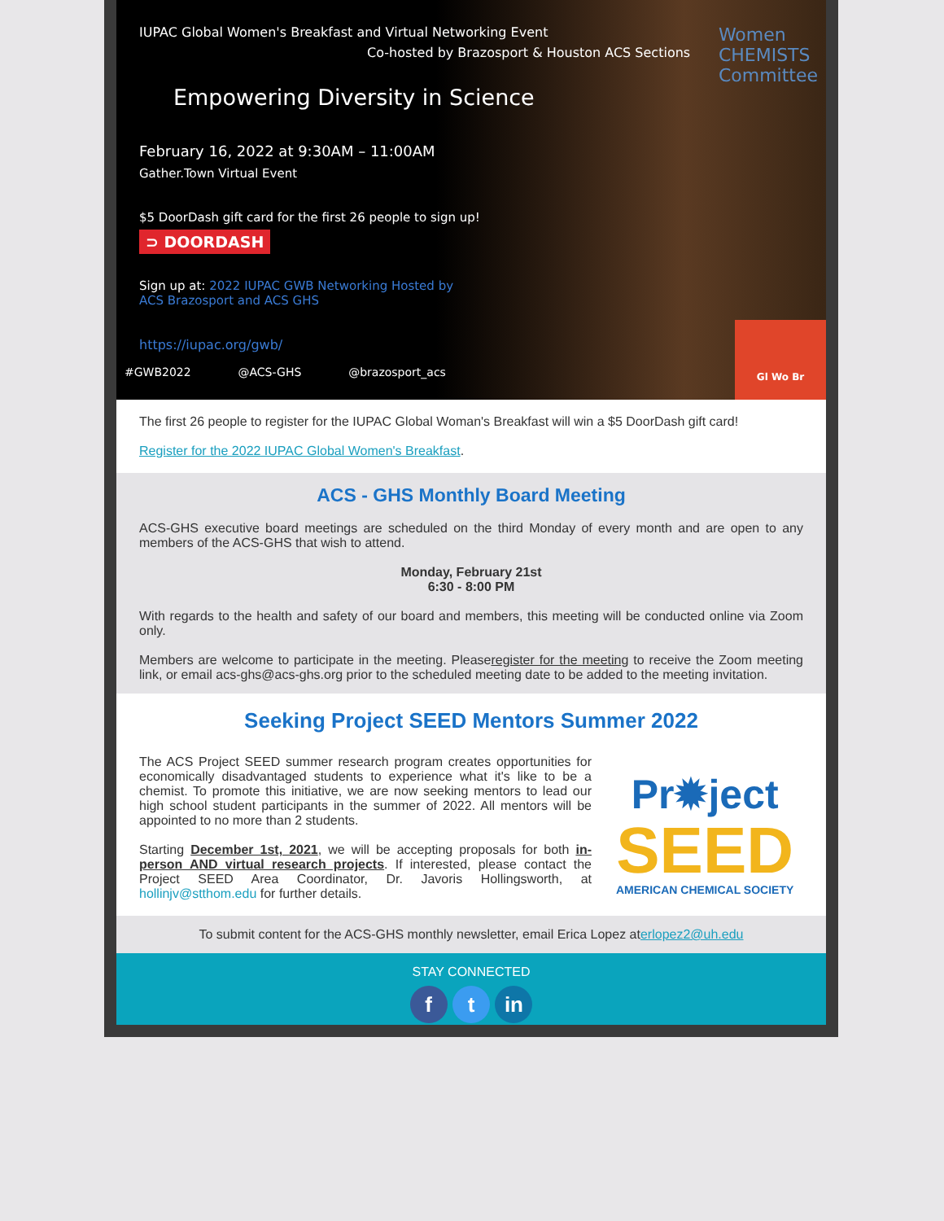IUPAC Global Women's Breakfast and Virtual Networking Event
Co-hosted by Brazosport & Houston ACS Sections
Women
CHEMISTS
Committee
Empowering Diversity in Science
February 16, 2022 at 9:30AM – 11:00AM
Gather.Town Virtual Event
$5 DoorDash gift card for the first 26 people to sign up!
⊃ DOORDASH
Sign up at: 2022 IUPAC GWB Networking Hosted by ACS Brazosport and ACS GHS
https://iupac.org/gwb/
#GWB2022 @ACS-GHS @brazosport_acs
Gl Wo Br
The first 26 people to register for the IUPAC Global Woman's Breakfast will win a $5 DoorDash gift card!
Register for the 2022 IUPAC Global Women's Breakfast.
ACS - GHS Monthly Board Meeting
ACS-GHS executive board meetings are scheduled on the third Monday of every month and are open to any members of the ACS-GHS that wish to attend.
Monday, February 21st
6:30 - 8:00 PM
With regards to the health and safety of our board and members, this meeting will be conducted online via Zoom only.
Members are welcome to participate in the meeting. Pleaseregister for the meeting to receive the Zoom meeting link, or email acs-ghs@acs-ghs.org prior to the scheduled meeting date to be added to the meeting invitation.
Seeking Project SEED Mentors Summer 2022
The ACS Project SEED summer research program creates opportunities for economically disadvantaged students to experience what it's like to be a chemist. To promote this initiative, we are now seeking mentors to lead our high school student participants in the summer of 2022. All mentors will be appointed to no more than 2 students.
Starting December 1st, 2021, we will be accepting proposals for both in-person AND virtual research projects. If interested, please contact the Project SEED Area Coordinator, Dr. Javoris Hollingsworth, at hollinjv@stthom.edu for further details.
Pr✹ject
SEED
AMERICAN CHEMICAL SOCIETY
To submit content for the ACS-GHS monthly newsletter, email Erica Lopez aterlopez2@uh.edu
STAY CONNECTED
f t in